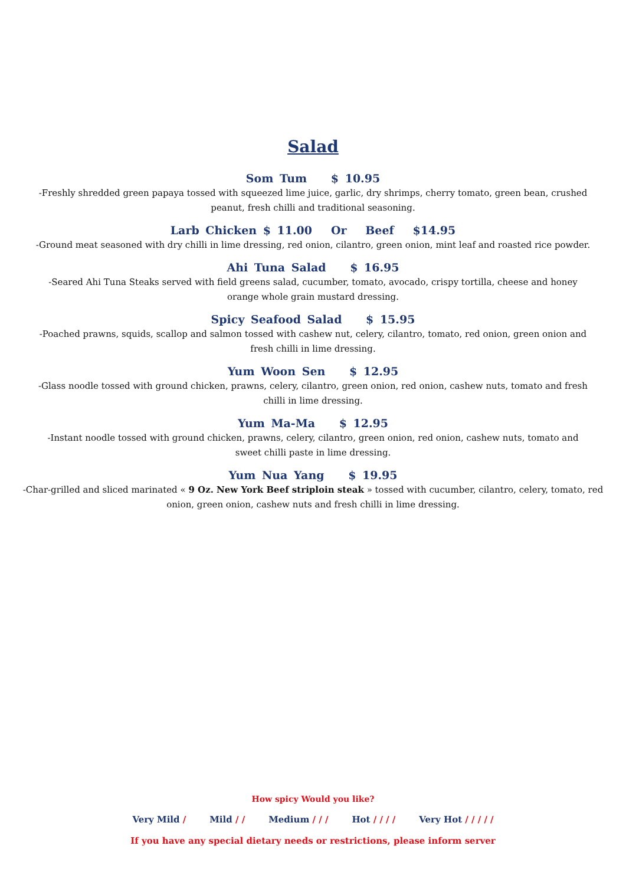Salad
Som Tum $ 10.95
-Freshly shredded green papaya tossed with squeezed lime juice, garlic, dry shrimps, cherry tomato, green bean, crushed peanut, fresh chilli and traditional seasoning.
Larb Chicken $ 11.00 Or Beef $14.95
-Ground meat seasoned with dry chilli in lime dressing, red onion, cilantro, green onion, mint leaf and roasted rice powder.
Ahi Tuna Salad $ 16.95
-Seared Ahi Tuna Steaks served with field greens salad, cucumber, tomato, avocado, crispy tortilla, cheese and honey orange whole grain mustard dressing.
Spicy Seafood Salad $ 15.95
-Poached prawns, squids, scallop and salmon tossed with cashew nut, celery, cilantro, tomato, red onion, green onion and fresh chilli in lime dressing.
Yum Woon Sen $ 12.95
-Glass noodle tossed with ground chicken, prawns, celery, cilantro, green onion, red onion, cashew nuts, tomato and fresh chilli in lime dressing.
Yum Ma-Ma $ 12.95
-Instant noodle tossed with ground chicken, prawns, celery, cilantro, green onion, red onion, cashew nuts, tomato and sweet chilli paste in lime dressing.
Yum Nua Yang $ 19.95
-Char-grilled and sliced marinated « 9 Oz. New York Beef striploin steak » tossed with cucumber, cilantro, celery, tomato, red onion, green onion, cashew nuts and fresh chilli in lime dressing.
How spicy Would you like?
Very Mild / Mild / / Medium / / / Hot / / / / Very Hot / / / / /
If you have any special dietary needs or restrictions, please inform server